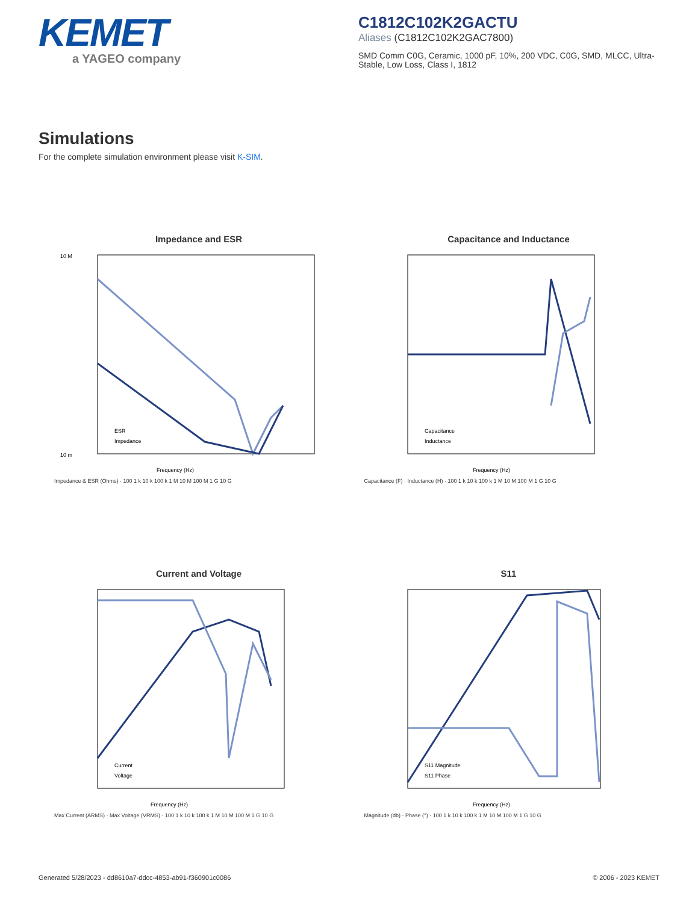KEMET
a YAGEO company
C1812C102K2GACTU
Aliases (C1812C102K2GAC7800)
SMD Comm C0G, Ceramic, 1000 pF, 10%, 200 VDC, C0G, SMD, MLCC, Ultra-Stable, Low Loss, Class I, 1812
Simulations
For the complete simulation environment please visit K-SIM.
Impedance and ESR
ESR
Impedance
10 M
10 m
Frequency (Hz)
Impedance & ESR (Ohms) · 100 1 k 10 k 100 k 1 M 10 M 100 M 1 G 10 G
Capacitance and Inductance
Capacitance
Inductance
Frequency (Hz)
Capacitance (F) · Inductance (H) · 100 1 k 10 k 100 k 1 M 10 M 100 M 1 G 10 G
Current and Voltage
Current
Voltage
Frequency (Hz)
Max Current (ARMS) · Max Voltage (VRMS) · 100 1 k 10 k 100 k 1 M 10 M 100 M 1 G 10 G
S11
S11 Magnitude
S11 Phase
Frequency (Hz)
Magnitude (db) · Phase (°) · 100 1 k 10 k 100 k 1 M 10 M 100 M 1 G 10 G
Generated 5/28/2023 - dd8610a7-ddcc-4853-ab91-f360901c0086 © 2006 - 2023 KEMET